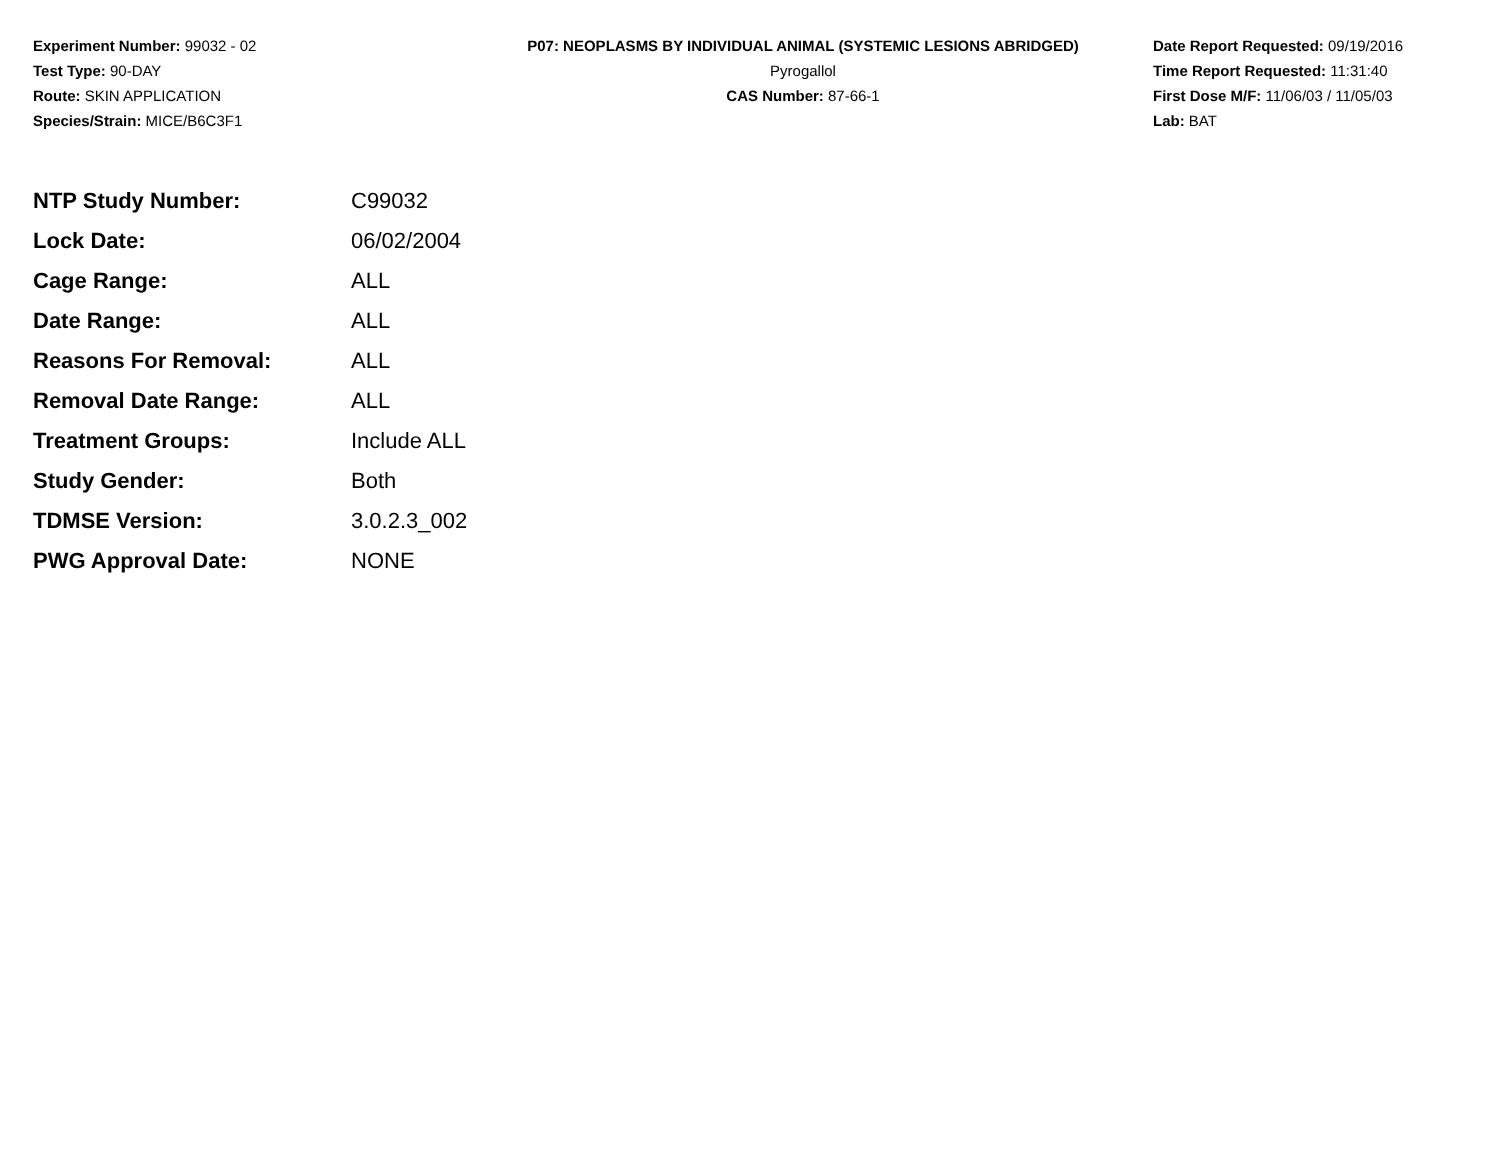Experiment Number: 99032 - 02
Test Type: 90-DAY
Route: SKIN APPLICATION
Species/Strain: MICE/B6C3F1
P07: NEOPLASMS BY INDIVIDUAL ANIMAL (SYSTEMIC LESIONS ABRIDGED)
Pyrogallol
CAS Number: 87-66-1
Date Report Requested: 09/19/2016
Time Report Requested: 11:31:40
First Dose M/F: 11/06/03 / 11/05/03
Lab: BAT
| NTP Study Number: | C99032 |
| Lock Date: | 06/02/2004 |
| Cage Range: | ALL |
| Date Range: | ALL |
| Reasons For Removal: | ALL |
| Removal Date Range: | ALL |
| Treatment Groups: | Include ALL |
| Study Gender: | Both |
| TDMSE Version: | 3.0.2.3_002 |
| PWG Approval Date: | NONE |